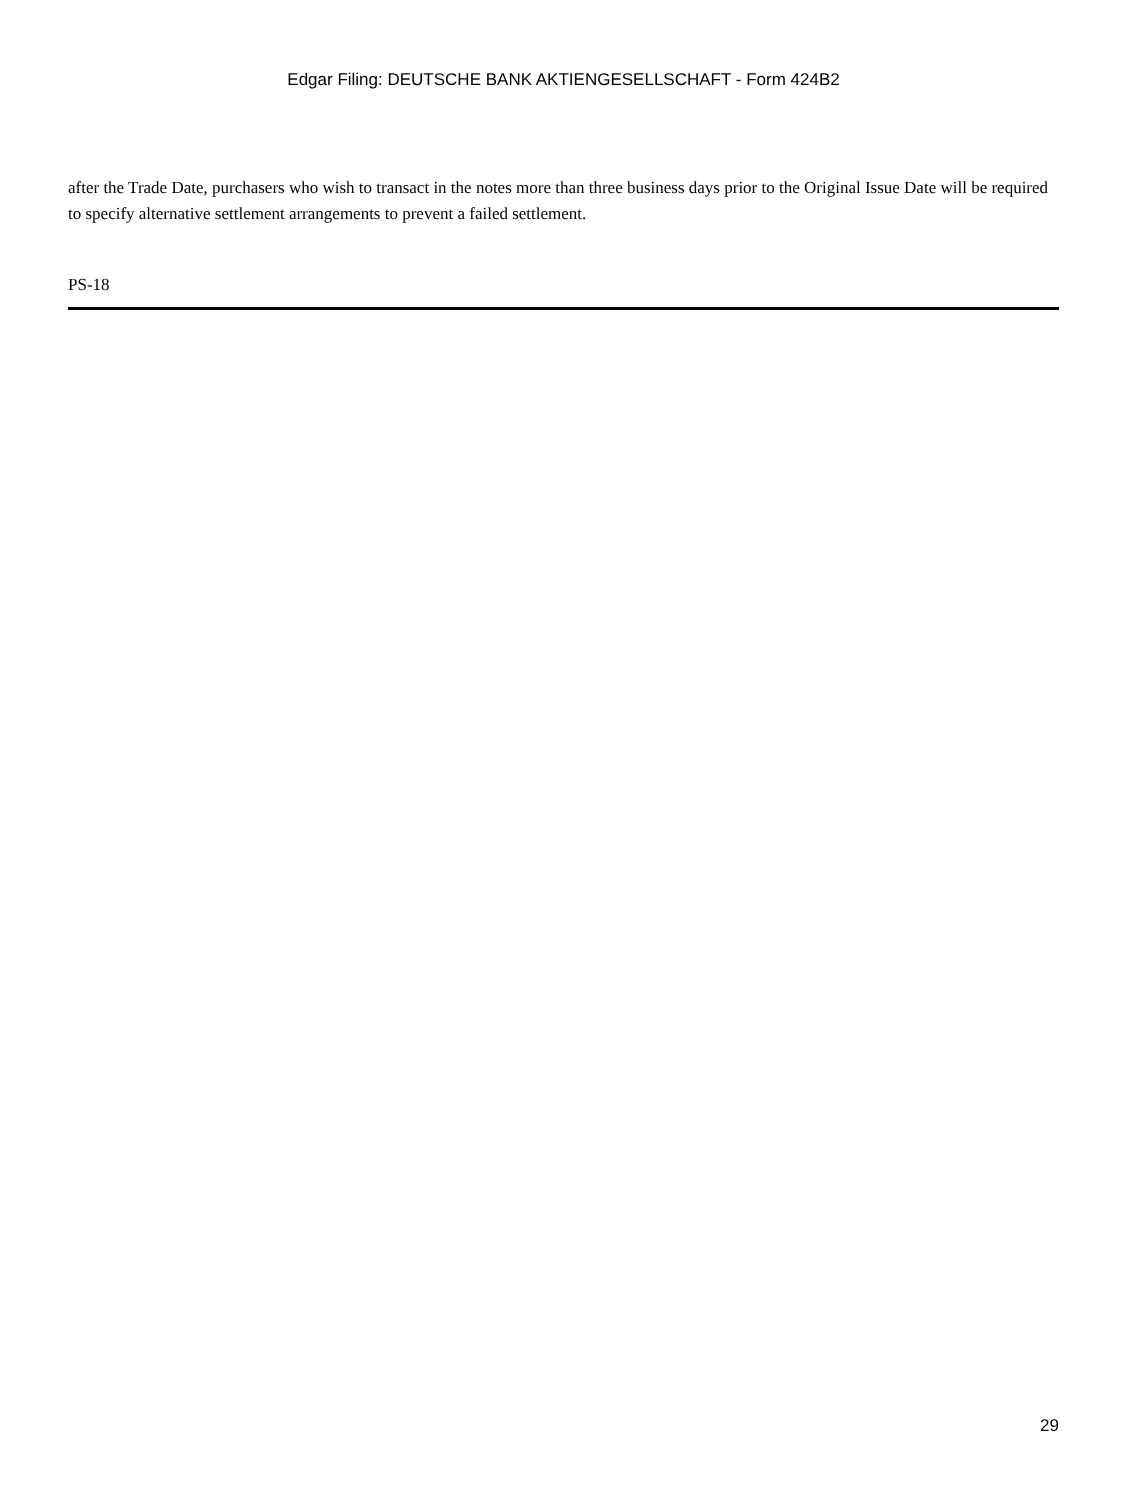Edgar Filing: DEUTSCHE BANK AKTIENGESELLSCHAFT - Form 424B2
after the Trade Date, purchasers who wish to transact in the notes more than three business days prior to the Original Issue Date will be required to specify alternative settlement arrangements to prevent a failed settlement.
PS-18
29